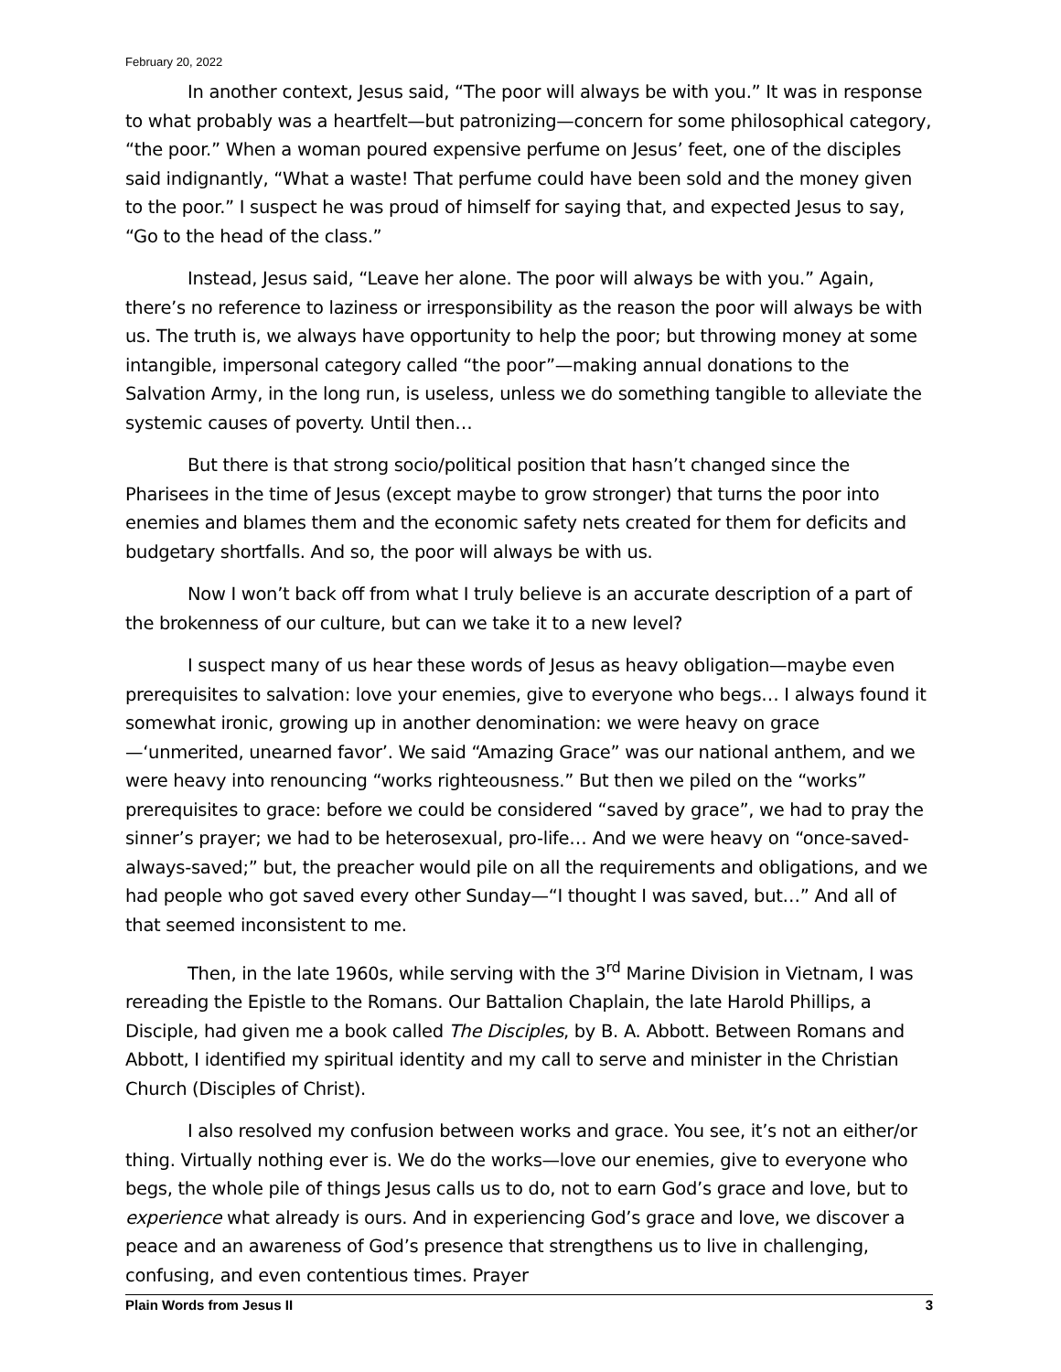February 20, 2022
In another context, Jesus said, “The poor will always be with you.” It was in response to what probably was a heartfelt—but patronizing—concern for some philosophical category, “the poor.” When a woman poured expensive perfume on Jesus’ feet, one of the disciples said indignantly, “What a waste! That perfume could have been sold and the money given to the poor.” I suspect he was proud of himself for saying that, and expected Jesus to say, “Go to the head of the class.”
Instead, Jesus said, “Leave her alone. The poor will always be with you.” Again, there’s no reference to laziness or irresponsibility as the reason the poor will always be with us. The truth is, we always have opportunity to help the poor; but throwing money at some intangible, impersonal category called “the poor”—making annual donations to the Salvation Army, in the long run, is useless, unless we do something tangible to alleviate the systemic causes of poverty. Until then…
But there is that strong socio/political position that hasn’t changed since the Pharisees in the time of Jesus (except maybe to grow stronger) that turns the poor into enemies and blames them and the economic safety nets created for them for deficits and budgetary shortfalls. And so, the poor will always be with us.
Now I won’t back off from what I truly believe is an accurate description of a part of the brokenness of our culture, but can we take it to a new level?
I suspect many of us hear these words of Jesus as heavy obligation—maybe even prerequisites to salvation: love your enemies, give to everyone who begs… I always found it somewhat ironic, growing up in another denomination: we were heavy on grace—‘unmerited, unearned favor’. We said “Amazing Grace” was our national anthem, and we were heavy into renouncing “works righteousness.” But then we piled on the “works” prerequisites to grace: before we could be considered “saved by grace”, we had to pray the sinner’s prayer; we had to be heterosexual, pro-life… And we were heavy on “once-saved-always-saved;” but, the preacher would pile on all the requirements and obligations, and we had people who got saved every other Sunday—“I thought I was saved, but…” And all of that seemed inconsistent to me.
Then, in the late 1960s, while serving with the 3<sup>rd</sup> Marine Division in Vietnam, I was rereading the Epistle to the Romans. Our Battalion Chaplain, the late Harold Phillips, a Disciple, had given me a book called The Disciples, by B. A. Abbott. Between Romans and Abbott, I identified my spiritual identity and my call to serve and minister in the Christian Church (Disciples of Christ).
I also resolved my confusion between works and grace. You see, it’s not an either/or thing. Virtually nothing ever is. We do the works—love our enemies, give to everyone who begs, the whole pile of things Jesus calls us to do, not to earn God’s grace and love, but to experience what already is ours. And in experiencing God’s grace and love, we discover a peace and an awareness of God’s presence that strengthens us to live in challenging, confusing, and even contentious times. Prayer
Plain Words from Jesus II 3